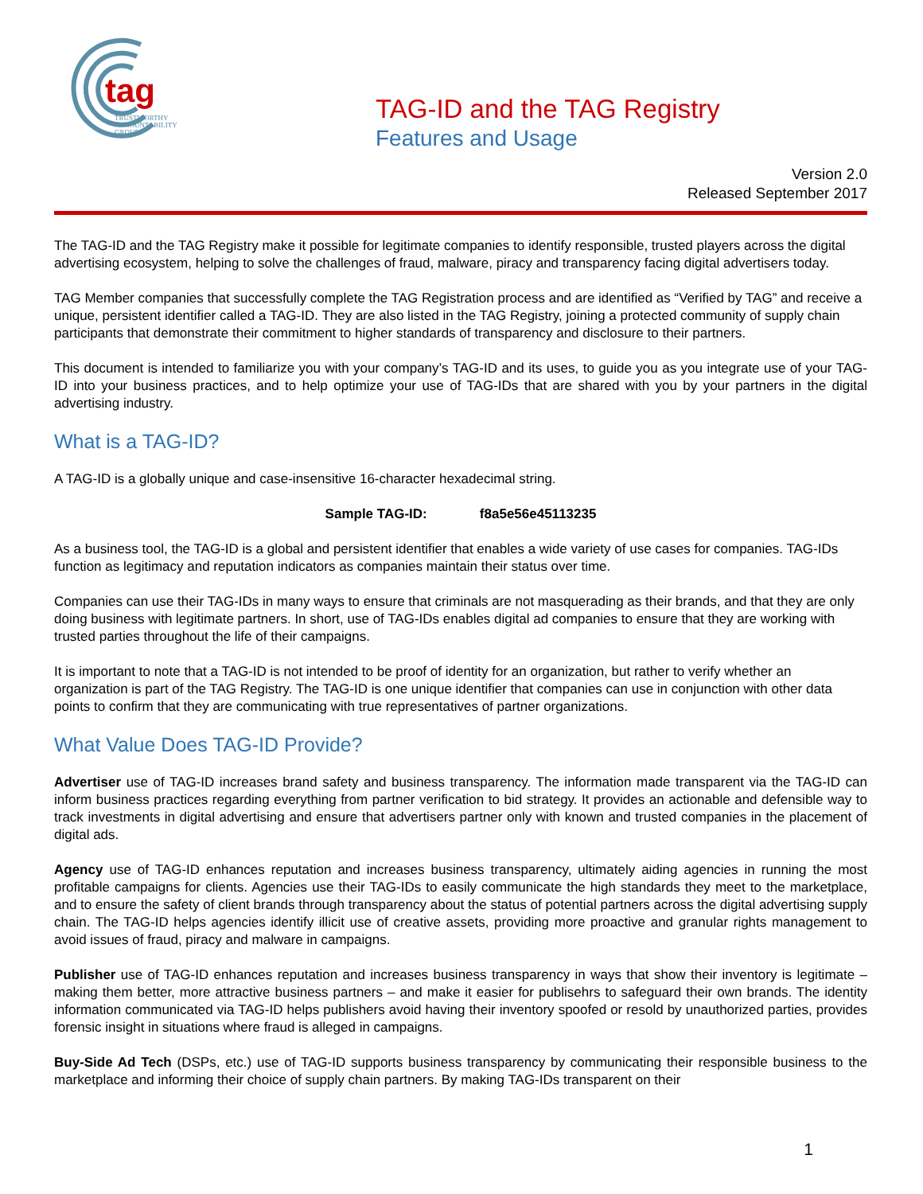tag
TRUSTWORTHY
ACCOUNTABILITY
GROUP
TAG-ID and the TAG Registry
Features and Usage
Version 2.0
Released September 2017
The TAG-ID and the TAG Registry make it possible for legitimate companies to identify responsible, trusted players across the digital advertising ecosystem, helping to solve the challenges of fraud, malware, piracy and transparency facing digital advertisers today.
TAG Member companies that successfully complete the TAG Registration process and are identified as “Verified by TAG” and receive a unique, persistent identifier called a TAG-ID. They are also listed in the TAG Registry, joining a protected community of supply chain participants that demonstrate their commitment to higher standards of transparency and disclosure to their partners.
This document is intended to familiarize you with your company’s TAG-ID and its uses, to guide you as you integrate use of your TAG-ID into your business practices, and to help optimize your use of TAG-IDs that are shared with you by your partners in the digital advertising industry.
What is a TAG-ID?
A TAG-ID is a globally unique and case-insensitive 16-character hexadecimal string.
Sample TAG-ID: f8a5e56e45113235
As a business tool, the TAG-ID is a global and persistent identifier that enables a wide variety of use cases for companies. TAG-IDs function as legitimacy and reputation indicators as companies maintain their status over time.
Companies can use their TAG-IDs in many ways to ensure that criminals are not masquerading as their brands, and that they are only doing business with legitimate partners. In short, use of TAG-IDs enables digital ad companies to ensure that they are working with trusted parties throughout the life of their campaigns.
It is important to note that a TAG-ID is not intended to be proof of identity for an organization, but rather to verify whether an organization is part of the TAG Registry. The TAG-ID is one unique identifier that companies can use in conjunction with other data points to confirm that they are communicating with true representatives of partner organizations.
What Value Does TAG-ID Provide?
Advertiser use of TAG-ID increases brand safety and business transparency. The information made transparent via the TAG-ID can inform business practices regarding everything from partner verification to bid strategy. It provides an actionable and defensible way to track investments in digital advertising and ensure that advertisers partner only with known and trusted companies in the placement of digital ads.
Agency use of TAG-ID enhances reputation and increases business transparency, ultimately aiding agencies in running the most profitable campaigns for clients. Agencies use their TAG-IDs to easily communicate the high standards they meet to the marketplace, and to ensure the safety of client brands through transparency about the status of potential partners across the digital advertising supply chain. The TAG-ID helps agencies identify illicit use of creative assets, providing more proactive and granular rights management to avoid issues of fraud, piracy and malware in campaigns.
Publisher use of TAG-ID enhances reputation and increases business transparency in ways that show their inventory is legitimate – making them better, more attractive business partners – and make it easier for publisehrs to safeguard their own brands. The identity information communicated via TAG-ID helps publishers avoid having their inventory spoofed or resold by unauthorized parties, provides forensic insight in situations where fraud is alleged in campaigns.
Buy-Side Ad Tech (DSPs, etc.) use of TAG-ID supports business transparency by communicating their responsible business to the marketplace and informing their choice of supply chain partners. By making TAG-IDs transparent on their
1